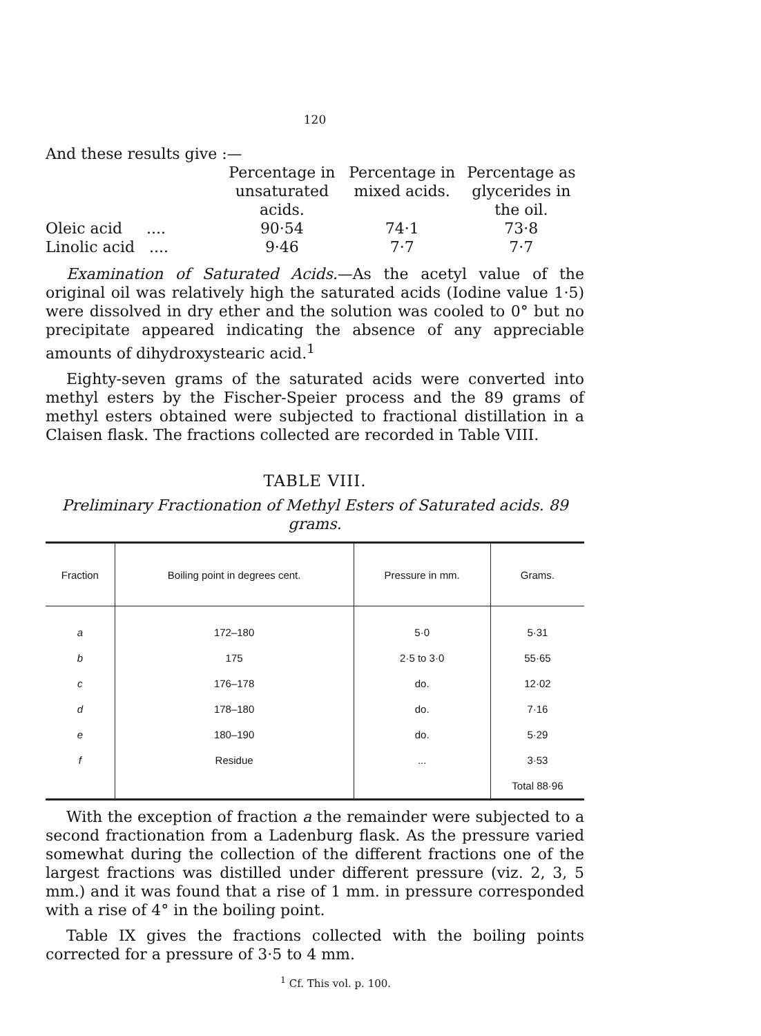120
And these results give :—
| | Percentage in unsaturated acids. | Percentage in mixed acids. | Percentage as glycerides in the oil. |
| --- | --- | --- | --- |
| Oleic acid .... | 90·54 | 74·1 | 73·8 |
| Linolic acid .... | 9·46 | 7·7 | 7·7 |
Examination of Saturated Acids.—As the acetyl value of the original oil was relatively high the saturated acids (Iodine value 1·5) were dissolved in dry ether and the solution was cooled to 0° but no precipitate appeared indicating the absence of any appreciable amounts of dihydroxystearic acid.<sup>1</sup>
Eighty-seven grams of the saturated acids were converted into methyl esters by the Fischer-Speier process and the 89 grams of methyl esters obtained were subjected to fractional distillation in a Claisen flask. The fractions collected are recorded in Table VIII.
TABLE VIII.
Preliminary Fractionation of Methyl Esters of Saturated acids. 89 grams.
| Fraction | Boiling point in degrees cent. | Pressure in mm. | Grams. |
| --- | --- | --- | --- |
| a | 172–180 | 5·0 | 5·31 |
| b | 175 | 2·5 to 3·0 | 55·65 |
| c | 176–178 | do. | 12·02 |
| d | 178–180 | do. | 7·16 |
| e | 180–190 | do. | 5·29 |
| f | Residue | ... | 3·53 |
| | | | Total 88·96 |
With the exception of fraction a the remainder were subjected to a second fractionation from a Ladenburg flask. As the pressure varied somewhat during the collection of the different fractions one of the largest fractions was distilled under different pressure (viz. 2, 3, 5 mm.) and it was found that a rise of 1 mm. in pressure corresponded with a rise of 4° in the boiling point.
Table IX gives the fractions collected with the boiling points corrected for a pressure of 3·5 to 4 mm.
<sup>1</sup> Cf. This vol. p. 100.